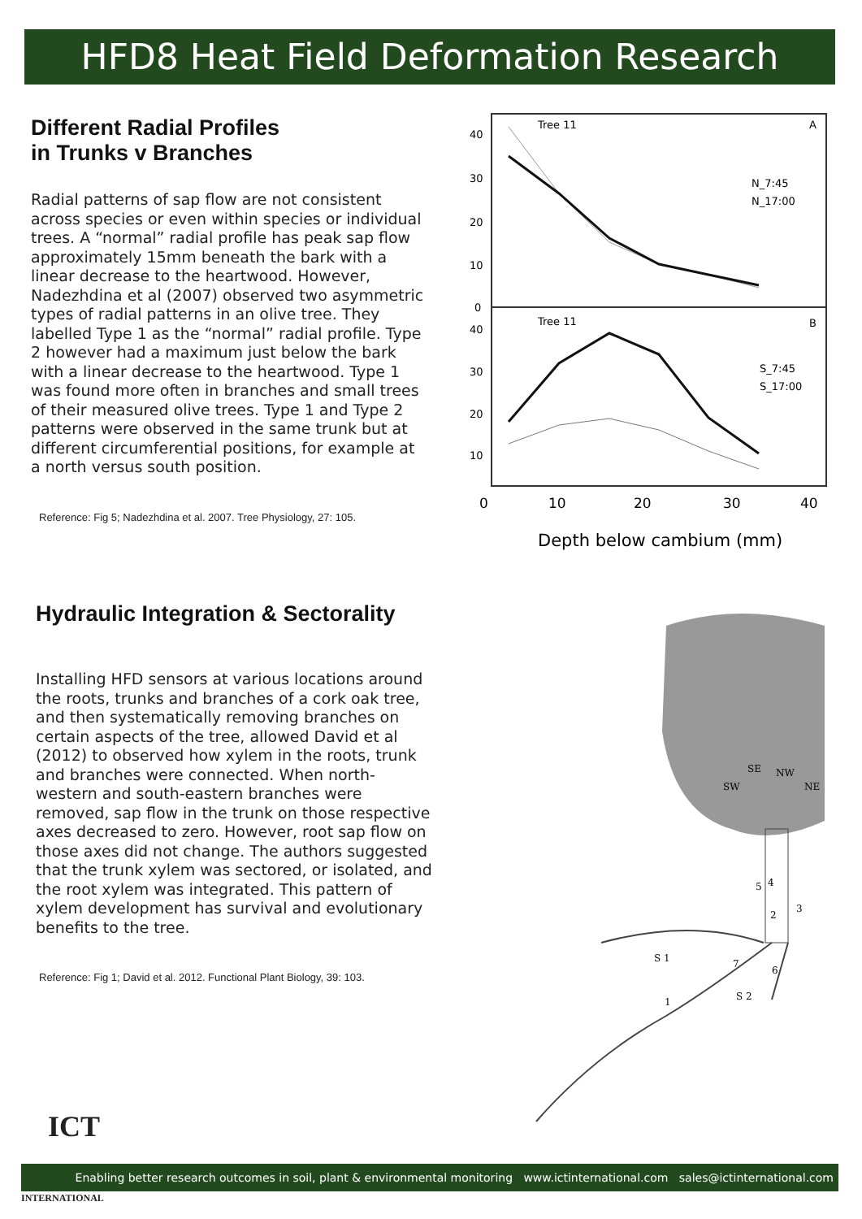HFD8 Heat Field Deformation Research
Different Radial Profiles
in Trunks v Branches
Radial patterns of sap flow are not consistent across species or even within species or individual trees. A “normal” radial profile has peak sap flow approximately 15mm beneath the bark with a linear decrease to the heartwood. However, Nadezhdina et al (2007) observed two asymmetric types of radial patterns in an olive tree. They labelled Type 1 as the “normal” radial profile. Type 2 however had a maximum just below the bark with a linear decrease to the heartwood. Type 1 was found more often in branches and small trees of their measured olive trees. Type 1 and Type 2 patterns were observed in the same trunk but at different circumferential positions, for example at a north versus south position.
Reference: Fig 5; Nadezhdina et al. 2007. Tree Physiology, 27: 105.
40
30
20
10
0
40
30
20
10
Tree 11
A
Tree 11
B
N_7:45
N_17:00
S_7:45
S_17:00
0
10
20
30
40
Depth below cambium (mm)
Hydraulic Integration & Sectorality
Installing HFD sensors at various locations around the roots, trunks and branches of a cork oak tree, and then systematically removing branches on certain aspects of the tree, allowed David et al (2012) to observed how xylem in the roots, trunk and branches were connected. When north-western and south-eastern branches were removed, sap flow in the trunk on those respective axes decreased to zero. However, root sap flow on those axes did not change. The authors suggested that the trunk xylem was sectored, or isolated, and the root xylem was integrated. This pattern of xylem development has survival and evolutionary benefits to the tree.
Reference: Fig 1; David et al. 2012. Functional Plant Biology, 39: 103.
SE
NW
SW
NE
5
4
3
2
S 1
7
6
S 2
1
ICT
INTERNATIONAL
Enabling better research outcomes in soil, plant & environmental monitoring www.ictinternational.com sales@ictinternational.com